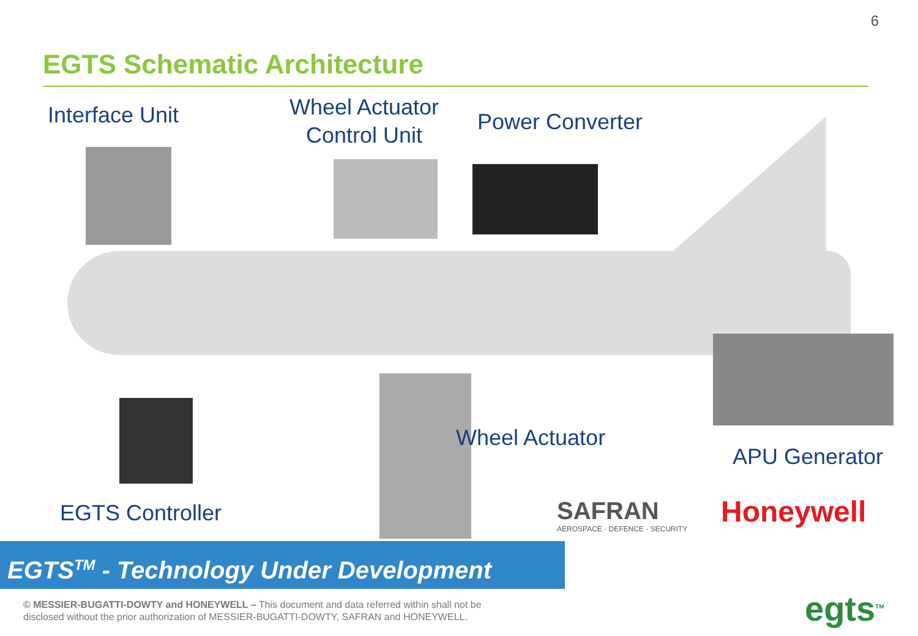6
EGTS Schematic Architecture
Interface Unit
Wheel Actuator
Control Unit
Power Converter
Wheel Actuator
APU Generator
EGTS Controller
SAFRAN
AEROSPACE · DEFENCE · SECURITY
Honeywell
EGTS<sup>TM</sup> - Technology Under Development
© MESSIER-BUGATTI-DOWTY and HONEYWELL – This document and data referred within shall not be
disclosed without the prior authorization of MESSIER-BUGATTI-DOWTY, SAFRAN and HONEYWELL.
egts<sup>TM</sup>